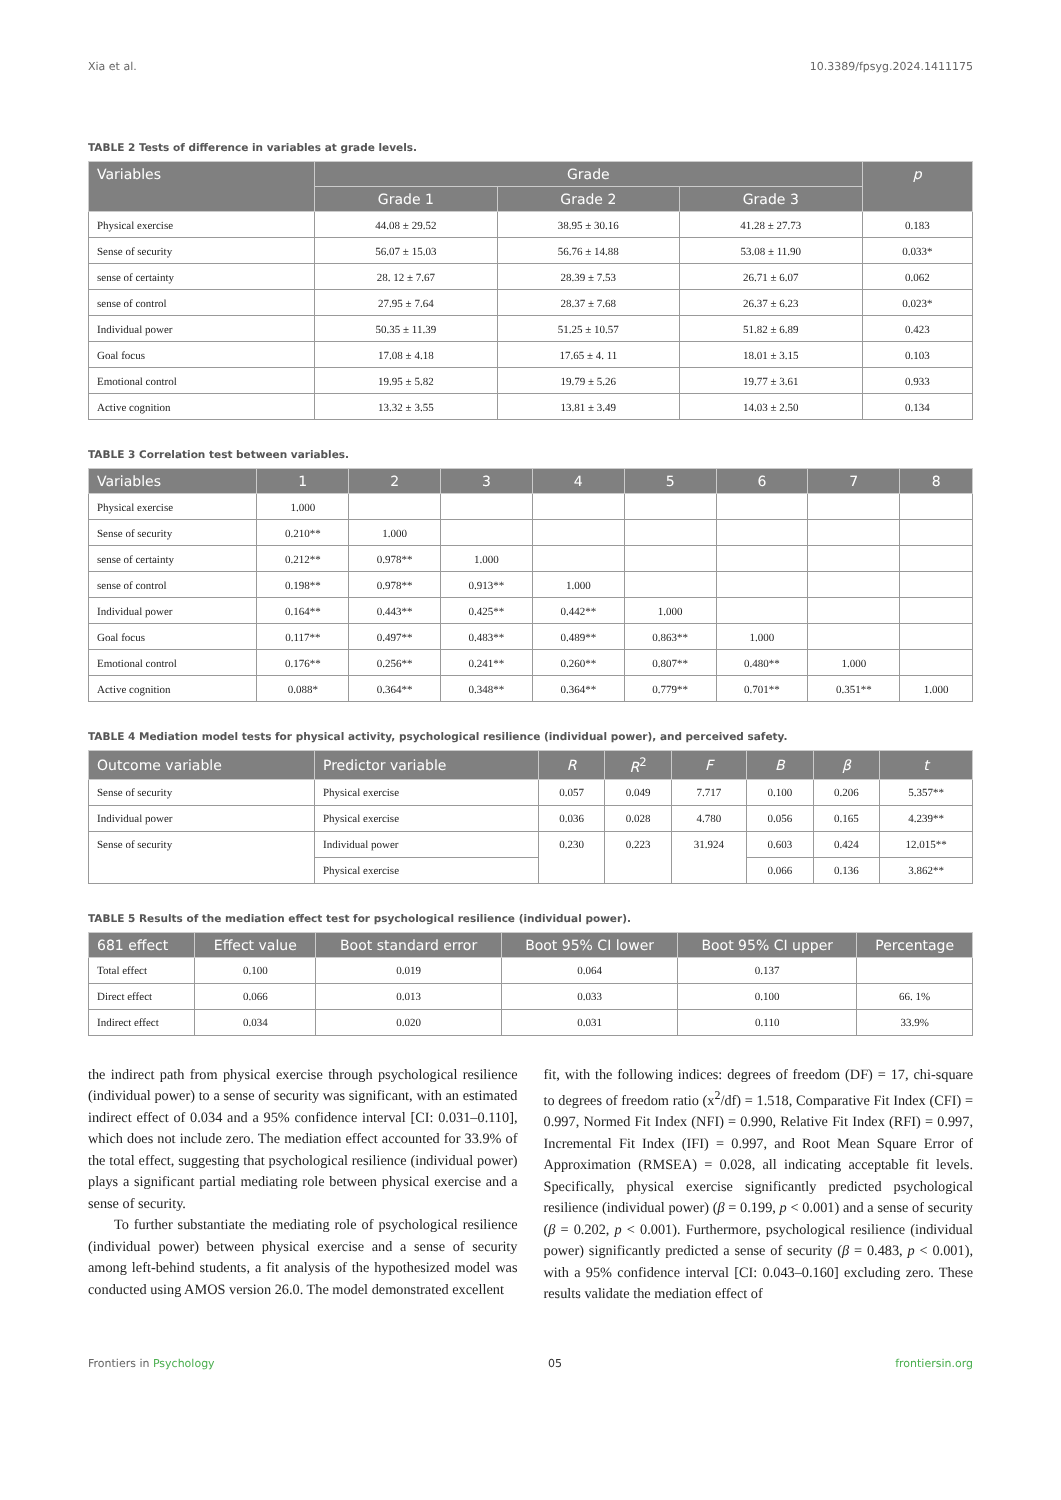Xia et al. 10.3389/fpsyg.2024.1411175
TABLE 2 Tests of difference in variables at grade levels.
| Variables | Grade | | | p |
| --- | --- | --- | --- | --- |
| | Grade 1 | Grade 2 | Grade 3 | |
| Physical exercise | 44.08 ± 29.52 | 38.95 ± 30.16 | 41.28 ± 27.73 | 0.183 |
| Sense of security | 56.07 ± 15.03 | 56.76 ± 14.88 | 53.08 ± 11.90 | 0.033* |
| sense of certainty | 28. 12 ± 7.67 | 28.39 ± 7.53 | 26.71 ± 6.07 | 0.062 |
| sense of control | 27.95 ± 7.64 | 28.37 ± 7.68 | 26.37 ± 6.23 | 0.023* |
| Individual power | 50.35 ± 11.39 | 51.25 ± 10.57 | 51.82 ± 6.89 | 0.423 |
| Goal focus | 17.08 ± 4.18 | 17.65 ± 4. 11 | 18.01 ± 3.15 | 0.103 |
| Emotional control | 19.95 ± 5.82 | 19.79 ± 5.26 | 19.77 ± 3.61 | 0.933 |
| Active cognition | 13.32 ± 3.55 | 13.81 ± 3.49 | 14.03 ± 2.50 | 0.134 |
TABLE 3 Correlation test between variables.
| Variables | 1 | 2 | 3 | 4 | 5 | 6 | 7 | 8 |
| --- | --- | --- | --- | --- | --- | --- | --- | --- |
| Physical exercise | 1.000 | | | | | | | |
| Sense of security | 0.210** | 1.000 | | | | | | |
| sense of certainty | 0.212** | 0.978** | 1.000 | | | | | |
| sense of control | 0.198** | 0.978** | 0.913** | 1.000 | | | | |
| Individual power | 0.164** | 0.443** | 0.425** | 0.442** | 1.000 | | | |
| Goal focus | 0.117** | 0.497** | 0.483** | 0.489** | 0.863** | 1.000 | | |
| Emotional control | 0.176** | 0.256** | 0.241** | 0.260** | 0.807** | 0.480** | 1.000 | |
| Active cognition | 0.088* | 0.364** | 0.348** | 0.364** | 0.779** | 0.701** | 0.351** | 1.000 |
TABLE 4 Mediation model tests for physical activity, psychological resilience (individual power), and perceived safety.
| Outcome variable | Predictor variable | R | R<sup>2</sup> | F | B | β | t |
| --- | --- | --- | --- | --- | --- | --- | --- |
| Sense of security | Physical exercise | 0.057 | 0.049 | 7.717 | 0.100 | 0.206 | 5.357** |
| Individual power | Physical exercise | 0.036 | 0.028 | 4.780 | 0.056 | 0.165 | 4.239** |
| Sense of security | Individual power | 0.230 | 0.223 | 31.924 | 0.603 | 0.424 | 12.015** |
| | Physical exercise | | | | 0.066 | 0.136 | 3.862** |
TABLE 5 Results of the mediation effect test for psychological resilience (individual power).
| 681 effect | Effect value | Boot standard error | Boot 95% CI lower | Boot 95% CI upper | Percentage |
| --- | --- | --- | --- | --- | --- |
| Total effect | 0.100 | 0.019 | 0.064 | 0.137 | |
| Direct effect | 0.066 | 0.013 | 0.033 | 0.100 | 66. 1% |
| Indirect effect | 0.034 | 0.020 | 0.031 | 0.110 | 33.9% |
the indirect path from physical exercise through psychological resilience (individual power) to a sense of security was significant, with an estimated indirect effect of 0.034 and a 95% confidence interval [CI: 0.031–0.110], which does not include zero. The mediation effect accounted for 33.9% of the total effect, suggesting that psychological resilience (individual power) plays a significant partial mediating role between physical exercise and a sense of security.
To further substantiate the mediating role of psychological resilience (individual power) between physical exercise and a sense of security among left-behind students, a fit analysis of the hypothesized model was conducted using AMOS version 26.0. The model demonstrated excellent
fit, with the following indices: degrees of freedom (DF) = 17, chi-square to degrees of freedom ratio (x<sup>2</sup>/df) = 1.518, Comparative Fit Index (CFI) = 0.997, Normed Fit Index (NFI) = 0.990, Relative Fit Index (RFI) = 0.997, Incremental Fit Index (IFI) = 0.997, and Root Mean Square Error of Approximation (RMSEA) = 0.028, all indicating acceptable fit levels. Specifically, physical exercise significantly predicted psychological resilience (individual power) (β = 0.199, p < 0.001) and a sense of security (β = 0.202, p < 0.001). Furthermore, psychological resilience (individual power) significantly predicted a sense of security (β = 0.483, p < 0.001), with a 95% confidence interval [CI: 0.043–0.160] excluding zero. These results validate the mediation effect of
Frontiers in Psychology 05 frontiersin.org